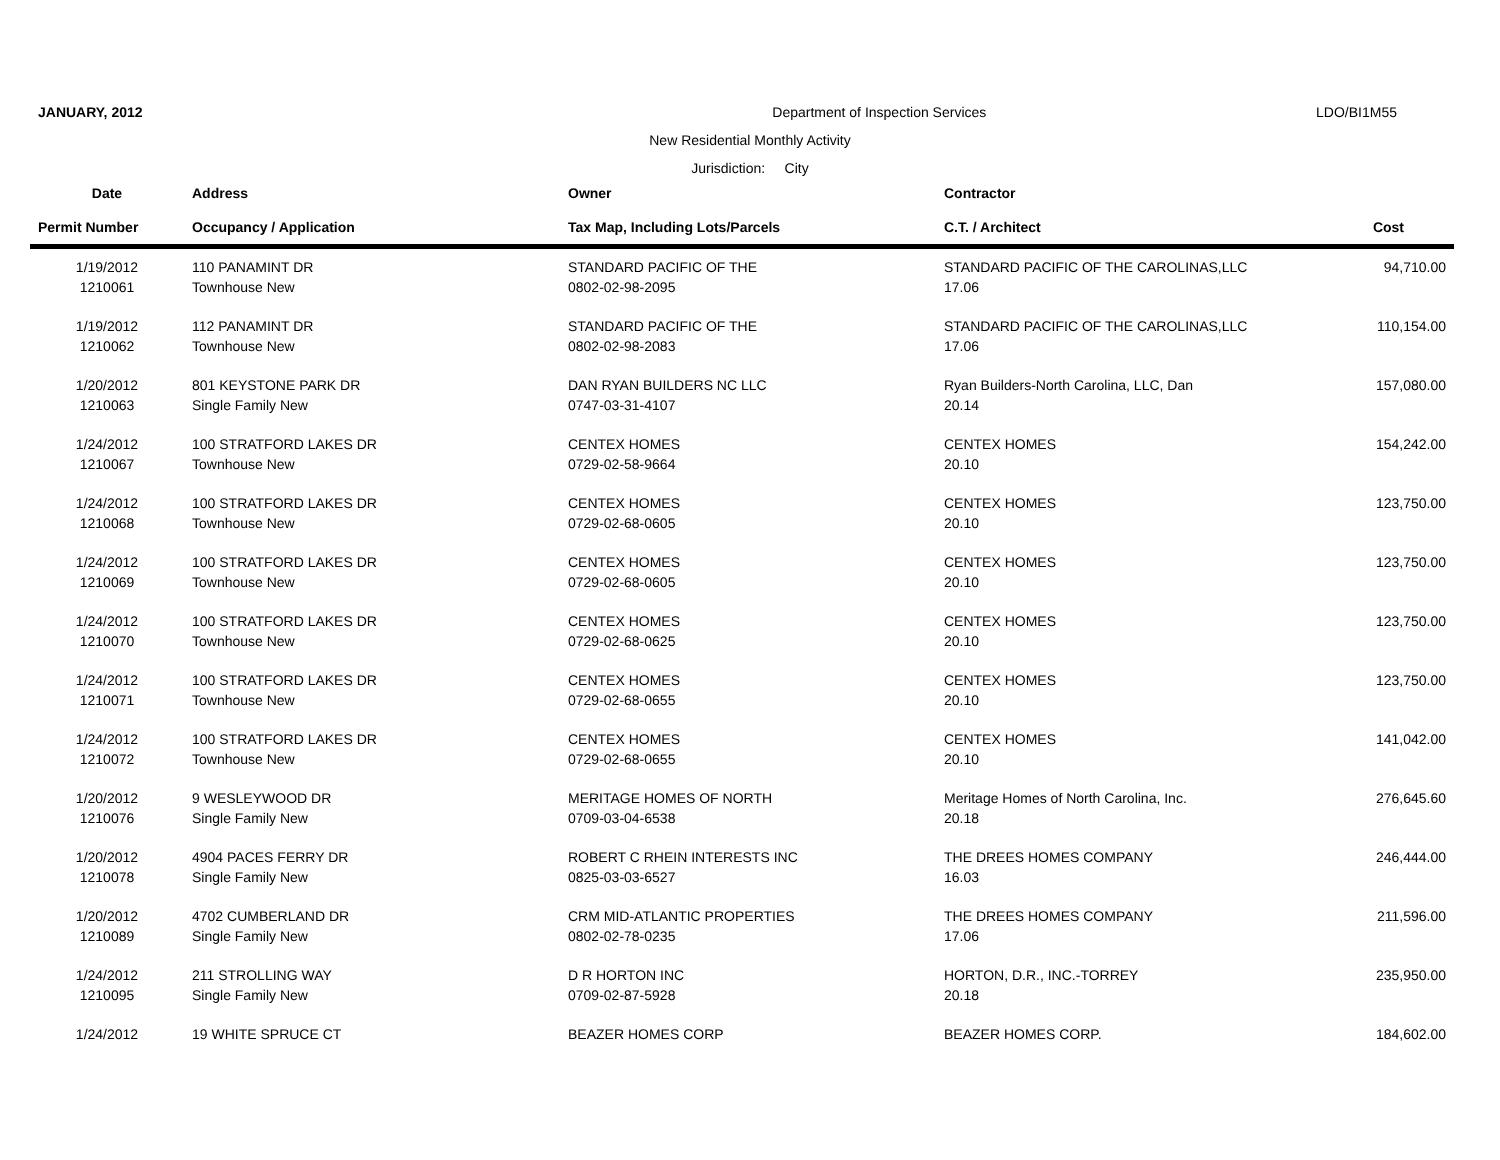JANUARY, 2012 Department of Inspection Services LDO/BI1M55
New Residential Monthly Activity
Jurisdiction: City
| Date | Address | Owner | Contractor | |
| --- | --- | --- | --- | --- |
| Permit Number | Occupancy / Application | Tax Map, Including Lots/Parcels | C.T. / Architect | Cost |
| 1/19/2012 | 110 PANAMINT DR | STANDARD PACIFIC OF THE | STANDARD PACIFIC OF THE CAROLINAS,LLC | 94,710.00 |
| 1210061 | Townhouse New | 0802-02-98-2095 | 17.06 | |
| 1/19/2012 | 112 PANAMINT DR | STANDARD PACIFIC OF THE | STANDARD PACIFIC OF THE CAROLINAS,LLC | 110,154.00 |
| 1210062 | Townhouse New | 0802-02-98-2083 | 17.06 | |
| 1/20/2012 | 801 KEYSTONE PARK DR | DAN RYAN BUILDERS NC LLC | Ryan Builders-North Carolina, LLC, Dan | 157,080.00 |
| 1210063 | Single Family New | 0747-03-31-4107 | 20.14 | |
| 1/24/2012 | 100 STRATFORD LAKES DR | CENTEX HOMES | CENTEX HOMES | 154,242.00 |
| 1210067 | Townhouse New | 0729-02-58-9664 | 20.10 | |
| 1/24/2012 | 100 STRATFORD LAKES DR | CENTEX HOMES | CENTEX HOMES | 123,750.00 |
| 1210068 | Townhouse New | 0729-02-68-0605 | 20.10 | |
| 1/24/2012 | 100 STRATFORD LAKES DR | CENTEX HOMES | CENTEX HOMES | 123,750.00 |
| 1210069 | Townhouse New | 0729-02-68-0605 | 20.10 | |
| 1/24/2012 | 100 STRATFORD LAKES DR | CENTEX HOMES | CENTEX HOMES | 123,750.00 |
| 1210070 | Townhouse New | 0729-02-68-0625 | 20.10 | |
| 1/24/2012 | 100 STRATFORD LAKES DR | CENTEX HOMES | CENTEX HOMES | 123,750.00 |
| 1210071 | Townhouse New | 0729-02-68-0655 | 20.10 | |
| 1/24/2012 | 100 STRATFORD LAKES DR | CENTEX HOMES | CENTEX HOMES | 141,042.00 |
| 1210072 | Townhouse New | 0729-02-68-0655 | 20.10 | |
| 1/20/2012 | 9 WESLEYWOOD DR | MERITAGE HOMES OF NORTH | Meritage Homes of North Carolina, Inc. | 276,645.60 |
| 1210076 | Single Family New | 0709-03-04-6538 | 20.18 | |
| 1/20/2012 | 4904 PACES FERRY DR | ROBERT C RHEIN INTERESTS INC | THE DREES HOMES COMPANY | 246,444.00 |
| 1210078 | Single Family New | 0825-03-03-6527 | 16.03 | |
| 1/20/2012 | 4702 CUMBERLAND DR | CRM MID-ATLANTIC PROPERTIES | THE DREES HOMES COMPANY | 211,596.00 |
| 1210089 | Single Family New | 0802-02-78-0235 | 17.06 | |
| 1/24/2012 | 211 STROLLING WAY | D R HORTON INC | HORTON, D.R., INC.-TORREY | 235,950.00 |
| 1210095 | Single Family New | 0709-02-87-5928 | 20.18 | |
| 1/24/2012 | 19 WHITE SPRUCE CT | BEAZER HOMES CORP | BEAZER HOMES CORP. | 184,602.00 |